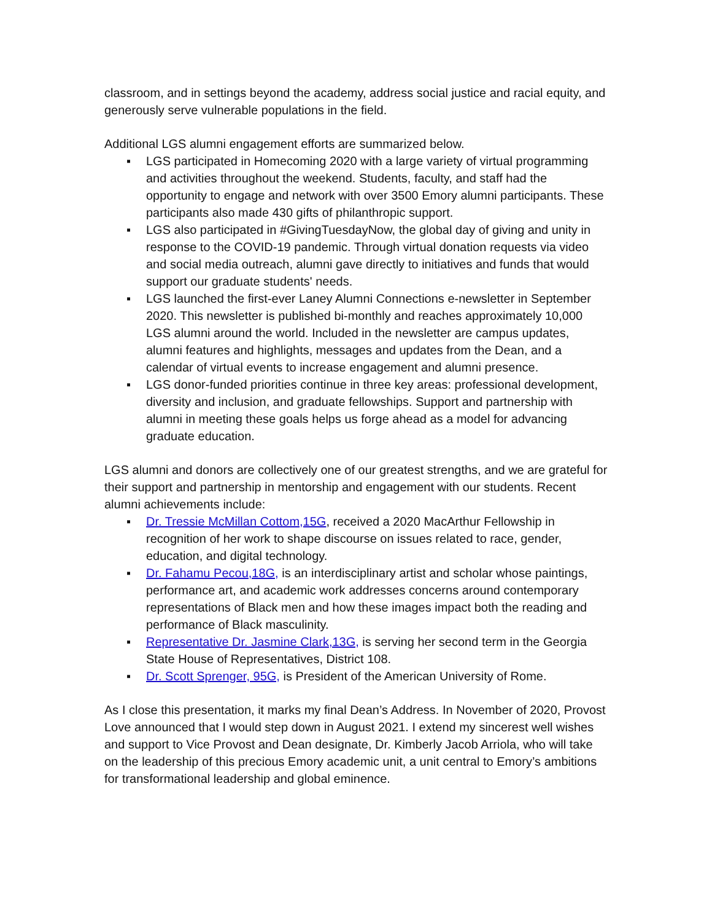classroom, and in settings beyond the academy, address social justice and racial equity, and generously serve vulnerable populations in the field.
Additional LGS alumni engagement efforts are summarized below.
▪ LGS participated in Homecoming 2020 with a large variety of virtual programming and activities throughout the weekend. Students, faculty, and staff had the opportunity to engage and network with over 3500 Emory alumni participants. These participants also made 430 gifts of philanthropic support.
▪ LGS also participated in #GivingTuesdayNow, the global day of giving and unity in response to the COVID-19 pandemic. Through virtual donation requests via video and social media outreach, alumni gave directly to initiatives and funds that would support our graduate students' needs.
▪ LGS launched the first-ever Laney Alumni Connections e-newsletter in September 2020. This newsletter is published bi-monthly and reaches approximately 10,000 LGS alumni around the world. Included in the newsletter are campus updates, alumni features and highlights, messages and updates from the Dean, and a calendar of virtual events to increase engagement and alumni presence.
▪ LGS donor-funded priorities continue in three key areas: professional development, diversity and inclusion, and graduate fellowships. Support and partnership with alumni in meeting these goals helps us forge ahead as a model for advancing graduate education.
LGS alumni and donors are collectively one of our greatest strengths, and we are grateful for their support and partnership in mentorship and engagement with our students. Recent alumni achievements include:
▪ Dr. Tressie McMillan Cottom,15G, received a 2020 MacArthur Fellowship in recognition of her work to shape discourse on issues related to race, gender, education, and digital technology.
▪ Dr. Fahamu Pecou,18G, is an interdisciplinary artist and scholar whose paintings, performance art, and academic work addresses concerns around contemporary representations of Black men and how these images impact both the reading and performance of Black masculinity.
▪ Representative Dr. Jasmine Clark,13G, is serving her second term in the Georgia State House of Representatives, District 108.
▪ Dr. Scott Sprenger, 95G, is President of the American University of Rome.
As I close this presentation, it marks my final Dean’s Address. In November of 2020, Provost Love announced that I would step down in August 2021. I extend my sincerest well wishes and support to Vice Provost and Dean designate, Dr. Kimberly Jacob Arriola, who will take on the leadership of this precious Emory academic unit, a unit central to Emory’s ambitions for transformational leadership and global eminence.